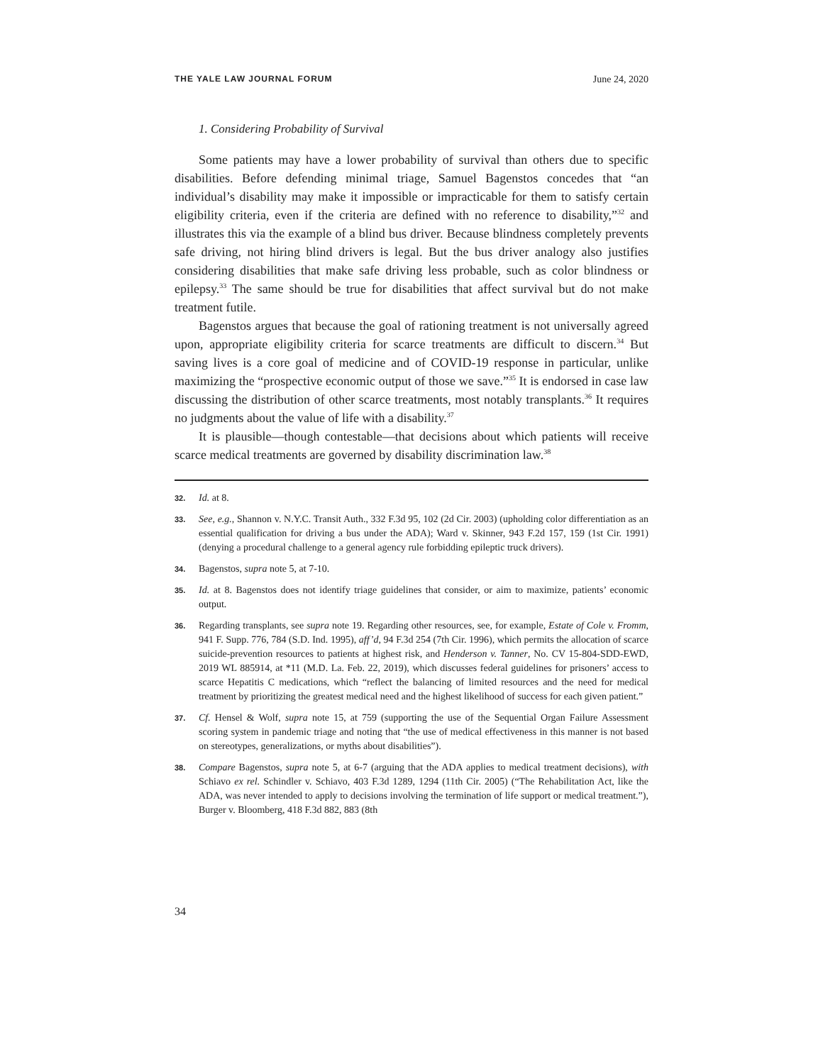THE YALE LAW JOURNAL FORUM June 24, 2020
1. Considering Probability of Survival
Some patients may have a lower probability of survival than others due to specific disabilities. Before defending minimal triage, Samuel Bagenstos concedes that “an individual’s disability may make it impossible or impracticable for them to satisfy certain eligibility criteria, even if the criteria are defined with no reference to disability,”<sup>32</sup> and illustrates this via the example of a blind bus driver. Because blindness completely prevents safe driving, not hiring blind drivers is legal. But the bus driver analogy also justifies considering disabilities that make safe driving less probable, such as color blindness or epilepsy.<sup>33</sup> The same should be true for disabilities that affect survival but do not make treatment futile.
Bagenstos argues that because the goal of rationing treatment is not universally agreed upon, appropriate eligibility criteria for scarce treatments are difficult to discern.<sup>34</sup> But saving lives is a core goal of medicine and of COVID-19 response in particular, unlike maximizing the “prospective economic output of those we save.”<sup>35</sup> It is endorsed in case law discussing the distribution of other scarce treatments, most notably transplants.<sup>36</sup> It requires no judgments about the value of life with a disability.<sup>37</sup>
It is plausible—though contestable—that decisions about which patients will receive scarce medical treatments are governed by disability discrimination law.<sup>38</sup>
32. Id. at 8.
33. See, e.g., Shannon v. N.Y.C. Transit Auth., 332 F.3d 95, 102 (2d Cir. 2003) (upholding color differentiation as an essential qualification for driving a bus under the ADA); Ward v. Skinner, 943 F.2d 157, 159 (1st Cir. 1991) (denying a procedural challenge to a general agency rule forbidding epileptic truck drivers).
34. Bagenstos, supra note 5, at 7-10.
35. Id. at 8. Bagenstos does not identify triage guidelines that consider, or aim to maximize, patients’ economic output.
36. Regarding transplants, see supra note 19. Regarding other resources, see, for example, Estate of Cole v. Fromm, 941 F. Supp. 776, 784 (S.D. Ind. 1995), aff’d, 94 F.3d 254 (7th Cir. 1996), which permits the allocation of scarce suicide-prevention resources to patients at highest risk, and Henderson v. Tanner, No. CV 15-804-SDD-EWD, 2019 WL 885914, at *11 (M.D. La. Feb. 22, 2019), which discusses federal guidelines for prisoners’ access to scarce Hepatitis C medications, which “reflect the balancing of limited resources and the need for medical treatment by prioritizing the greatest medical need and the highest likelihood of success for each given patient.”
37. Cf. Hensel & Wolf, supra note 15, at 759 (supporting the use of the Sequential Organ Failure Assessment scoring system in pandemic triage and noting that “the use of medical effectiveness in this manner is not based on stereotypes, generalizations, or myths about disabilities”).
38. Compare Bagenstos, supra note 5, at 6-7 (arguing that the ADA applies to medical treatment decisions), with Schiavo ex rel. Schindler v. Schiavo, 403 F.3d 1289, 1294 (11th Cir. 2005) (“The Rehabilitation Act, like the ADA, was never intended to apply to decisions involving the termination of life support or medical treatment.”), Burger v. Bloomberg, 418 F.3d 882, 883 (8th
34